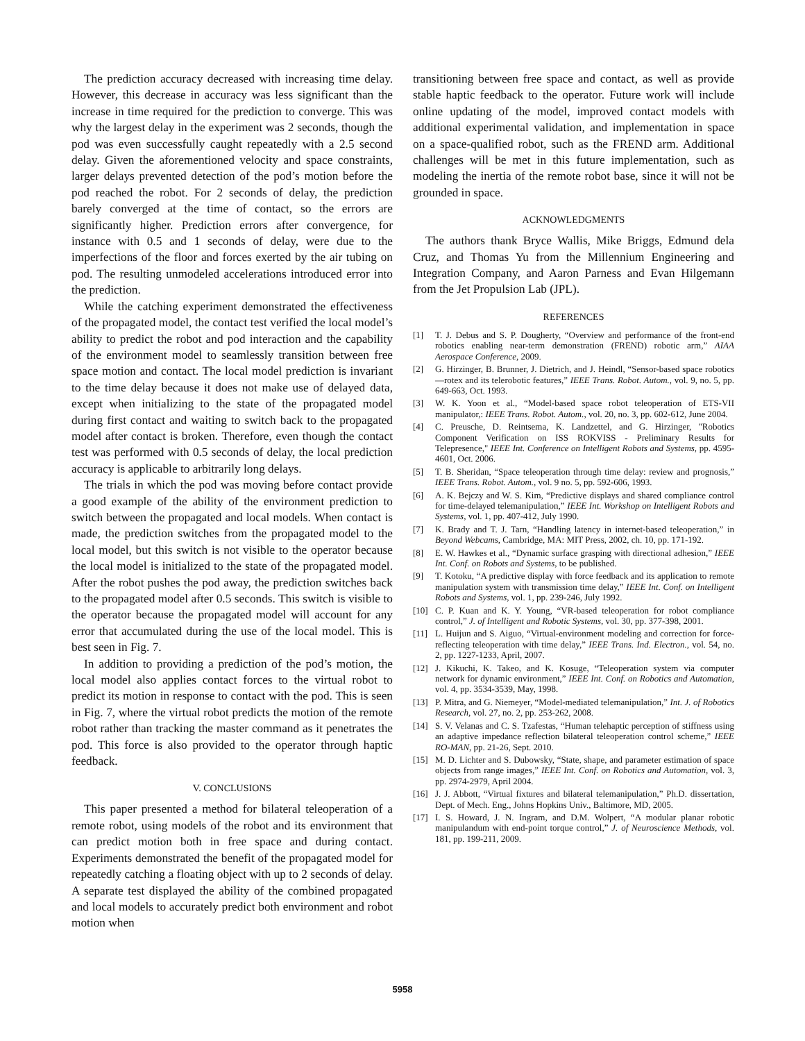The prediction accuracy decreased with increasing time delay. However, this decrease in accuracy was less significant than the increase in time required for the prediction to converge. This was why the largest delay in the experiment was 2 seconds, though the pod was even successfully caught repeatedly with a 2.5 second delay. Given the aforementioned velocity and space constraints, larger delays prevented detection of the pod’s motion before the pod reached the robot. For 2 seconds of delay, the prediction barely converged at the time of contact, so the errors are significantly higher. Prediction errors after convergence, for instance with 0.5 and 1 seconds of delay, were due to the imperfections of the floor and forces exerted by the air tubing on pod. The resulting unmodeled accelerations introduced error into the prediction.
While the catching experiment demonstrated the effectiveness of the propagated model, the contact test verified the local model’s ability to predict the robot and pod interaction and the capability of the environment model to seamlessly transition between free space motion and contact. The local model prediction is invariant to the time delay because it does not make use of delayed data, except when initializing to the state of the propagated model during first contact and waiting to switch back to the propagated model after contact is broken. Therefore, even though the contact test was performed with 0.5 seconds of delay, the local prediction accuracy is applicable to arbitrarily long delays.
The trials in which the pod was moving before contact provide a good example of the ability of the environment prediction to switch between the propagated and local models. When contact is made, the prediction switches from the propagated model to the local model, but this switch is not visible to the operator because the local model is initialized to the state of the propagated model. After the robot pushes the pod away, the prediction switches back to the propagated model after 0.5 seconds. This switch is visible to the operator because the propagated model will account for any error that accumulated during the use of the local model. This is best seen in Fig. 7.
In addition to providing a prediction of the pod’s motion, the local model also applies contact forces to the virtual robot to predict its motion in response to contact with the pod. This is seen in Fig. 7, where the virtual robot predicts the motion of the remote robot rather than tracking the master command as it penetrates the pod. This force is also provided to the operator through haptic feedback.
V. CONCLUSIONS
This paper presented a method for bilateral teleoperation of a remote robot, using models of the robot and its environment that can predict motion both in free space and during contact. Experiments demonstrated the benefit of the propagated model for repeatedly catching a floating object with up to 2 seconds of delay. A separate test displayed the ability of the combined propagated and local models to accurately predict both environment and robot motion when
transitioning between free space and contact, as well as provide stable haptic feedback to the operator. Future work will include online updating of the model, improved contact models with additional experimental validation, and implementation in space on a space-qualified robot, such as the FREND arm. Additional challenges will be met in this future implementation, such as modeling the inertia of the remote robot base, since it will not be grounded in space.
ACKNOWLEDGMENTS
The authors thank Bryce Wallis, Mike Briggs, Edmund dela Cruz, and Thomas Yu from the Millennium Engineering and Integration Company, and Aaron Parness and Evan Hilgemann from the Jet Propulsion Lab (JPL).
REFERENCES
[1] T. J. Debus and S. P. Dougherty, “Overview and performance of the front-end robotics enabling near-term demonstration (FREND) robotic arm,” AIAA Aerospace Conference, 2009.
[2] G. Hirzinger, B. Brunner, J. Dietrich, and J. Heindl, “Sensor-based space robotics—rotex and its telerobotic features,” IEEE Trans. Robot. Autom., vol. 9, no. 5, pp. 649-663, Oct. 1993.
[3] W. K. Yoon et al., “Model-based space robot teleoperation of ETS-VII manipulator,: IEEE Trans. Robot. Autom., vol. 20, no. 3, pp. 602-612, June 2004.
[4] C. Preusche, D. Reintsema, K. Landzettel, and G. Hirzinger, "Robotics Component Verification on ISS ROKVISS - Preliminary Results for Telepresence," IEEE Int. Conference on Intelligent Robots and Systems, pp. 4595-4601, Oct. 2006.
[5] T. B. Sheridan, “Space teleoperation through time delay: review and prognosis,” IEEE Trans. Robot. Autom., vol. 9 no. 5, pp. 592-606, 1993.
[6] A. K. Bejczy and W. S. Kim, “Predictive displays and shared compliance control for time-delayed telemanipulation,” IEEE Int. Workshop on Intelligent Robots and Systems, vol. 1, pp. 407-412, July 1990.
[7] K. Brady and T. J. Tarn, “Handling latency in internet-based teleoperation,” in Beyond Webcams, Cambridge, MA: MIT Press, 2002, ch. 10, pp. 171-192.
[8] E. W. Hawkes et al., “Dynamic surface grasping with directional adhesion,” IEEE Int. Conf. on Robots and Systems, to be published.
[9] T. Kotoku, “A predictive display with force feedback and its application to remote manipulation system with transmission time delay,” IEEE Int. Conf. on Intelligent Robots and Systems, vol. 1, pp. 239-246, July 1992.
[10] C. P. Kuan and K. Y. Young, “VR-based teleoperation for robot compliance control,” J. of Intelligent and Robotic Systems, vol. 30, pp. 377-398, 2001.
[11] L. Huijun and S. Aiguo, “Virtual-environment modeling and correction for force-reflecting teleoperation with time delay,” IEEE Trans. Ind. Electron., vol. 54, no. 2, pp. 1227-1233, April, 2007.
[12] J. Kikuchi, K. Takeo, and K. Kosuge, “Teleoperation system via computer network for dynamic environment,” IEEE Int. Conf. on Robotics and Automation, vol. 4, pp. 3534-3539, May, 1998.
[13] P. Mitra, and G. Niemeyer, “Model-mediated telemanipulation,” Int. J. of Robotics Research, vol. 27, no. 2, pp. 253-262, 2008.
[14] S. V. Velanas and C. S. Tzafestas, “Human telehaptic perception of stiffness using an adaptive impedance reflection bilateral teleoperation control scheme,” IEEE RO-MAN, pp. 21-26, Sept. 2010.
[15] M. D. Lichter and S. Dubowsky, “State, shape, and parameter estimation of space objects from range images,” IEEE Int. Conf. on Robotics and Automation, vol. 3, pp. 2974-2979, April 2004.
[16] J. J. Abbott, “Virtual fixtures and bilateral telemanipulation,” Ph.D. dissertation, Dept. of Mech. Eng., Johns Hopkins Univ., Baltimore, MD, 2005.
[17] I. S. Howard, J. N. Ingram, and D.M. Wolpert, “A modular planar robotic manipulandum with end-point torque control,” J. of Neuroscience Methods, vol. 181, pp. 199-211, 2009.
5958